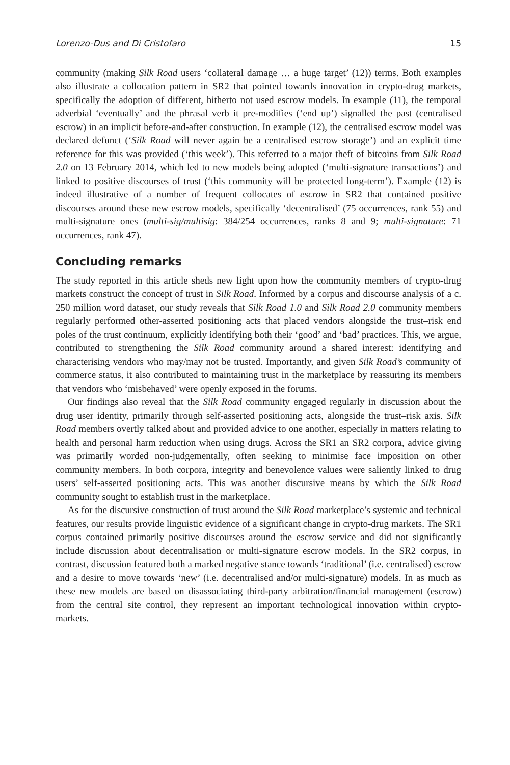Lorenzo-Dus and Di Cristofaro 15
community (making Silk Road users ‘collateral damage … a huge target’ (12)) terms. Both examples also illustrate a collocation pattern in SR2 that pointed towards innovation in crypto-drug markets, specifically the adoption of different, hitherto not used escrow models. In example (11), the temporal adverbial ‘eventually’ and the phrasal verb it pre-modifies (‘end up’) signalled the past (centralised escrow) in an implicit before-and-after construction. In example (12), the centralised escrow model was declared defunct (‘Silk Road will never again be a centralised escrow storage’) and an explicit time reference for this was provided (‘this week’). This referred to a major theft of bitcoins from Silk Road 2.0 on 13 February 2014, which led to new models being adopted (‘multi-signature transactions’) and linked to positive discourses of trust (‘this community will be protected long-term’). Example (12) is indeed illustrative of a number of frequent collocates of escrow in SR2 that contained positive discourses around these new escrow models, specifically ‘decentralised’ (75 occurrences, rank 55) and multi-signature ones (multi-sig/multisig: 384/254 occurrences, ranks 8 and 9; multi-signature: 71 occurrences, rank 47).
Concluding remarks
The study reported in this article sheds new light upon how the community members of crypto-drug markets construct the concept of trust in Silk Road. Informed by a corpus and discourse analysis of a c. 250 million word dataset, our study reveals that Silk Road 1.0 and Silk Road 2.0 community members regularly performed other-asserted positioning acts that placed vendors alongside the trust–risk end poles of the trust continuum, explicitly identifying both their ‘good’ and ‘bad’ practices. This, we argue, contributed to strengthening the Silk Road community around a shared interest: identifying and characterising vendors who may/may not be trusted. Importantly, and given Silk Road’s community of commerce status, it also contributed to maintaining trust in the marketplace by reassuring its members that vendors who ‘misbehaved’ were openly exposed in the forums.
Our findings also reveal that the Silk Road community engaged regularly in discussion about the drug user identity, primarily through self-asserted positioning acts, alongside the trust–risk axis. Silk Road members overtly talked about and provided advice to one another, especially in matters relating to health and personal harm reduction when using drugs. Across the SR1 an SR2 corpora, advice giving was primarily worded non-judgementally, often seeking to minimise face imposition on other community members. In both corpora, integrity and benevolence values were saliently linked to drug users’ self-asserted positioning acts. This was another discursive means by which the Silk Road community sought to establish trust in the marketplace.
As for the discursive construction of trust around the Silk Road marketplace’s systemic and technical features, our results provide linguistic evidence of a significant change in crypto-drug markets. The SR1 corpus contained primarily positive discourses around the escrow service and did not significantly include discussion about decentralisation or multi-signature escrow models. In the SR2 corpus, in contrast, discussion featured both a marked negative stance towards ‘traditional’ (i.e. centralised) escrow and a desire to move towards ‘new’ (i.e. decentralised and/or multi-signature) models. In as much as these new models are based on disassociating third-party arbitration/financial management (escrow) from the central site control, they represent an important technological innovation within crypto-markets.